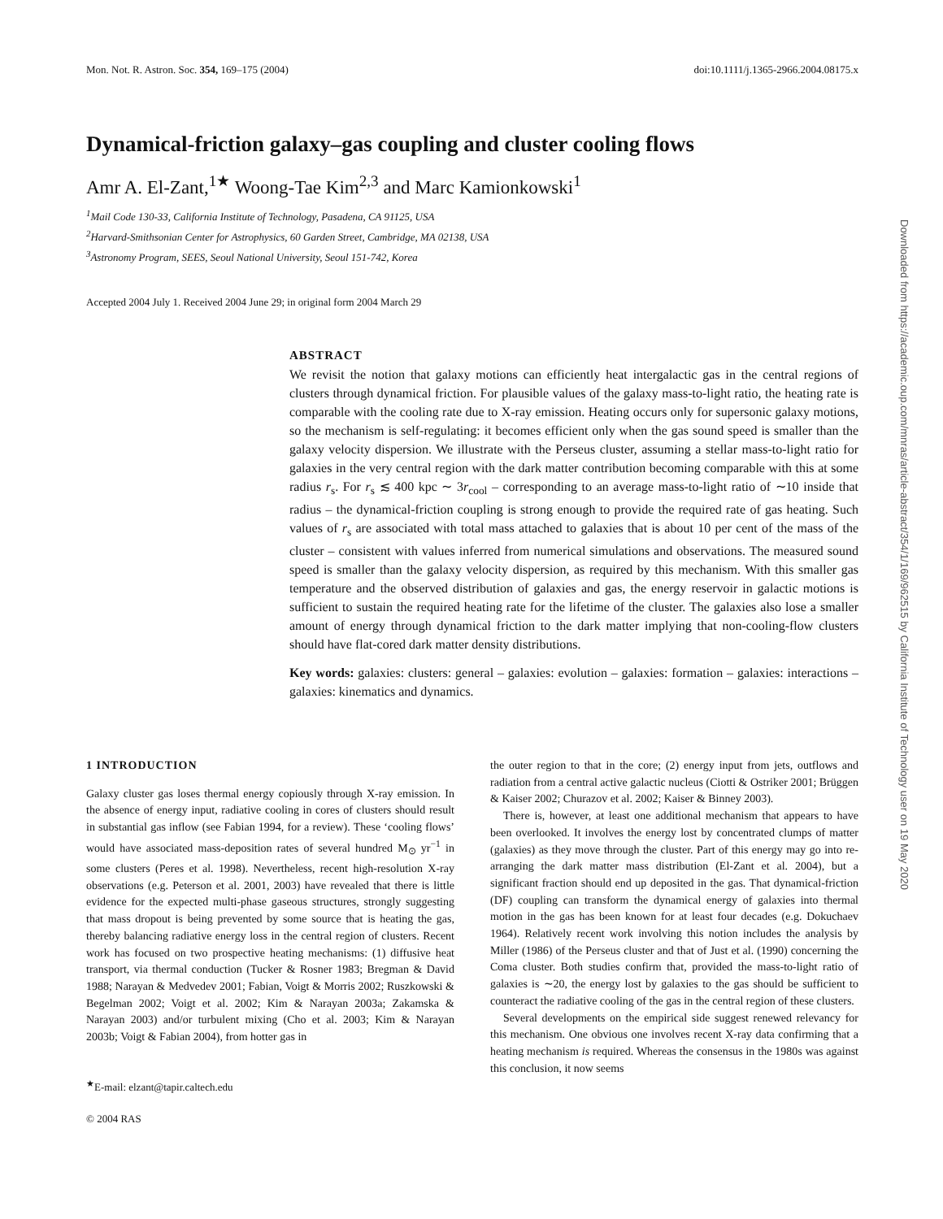Mon. Not. R. Astron. Soc. 354, 169–175 (2004) doi:10.1111/j.1365-2966.2004.08175.x
Dynamical-friction galaxy–gas coupling and cluster cooling flows
Amr A. El-Zant,<sup>1★</sup> Woong-Tae Kim<sup>2,3</sup> and Marc Kamionkowski<sup>1</sup>
<sup>1</sup> Mail Code 130-33, California Institute of Technology, Pasadena, CA 91125, USA
<sup>2</sup> Harvard-Smithsonian Center for Astrophysics, 60 Garden Street, Cambridge, MA 02138, USA
<sup>3</sup> Astronomy Program, SEES, Seoul National University, Seoul 151-742, Korea
Accepted 2004 July 1. Received 2004 June 29; in original form 2004 March 29
ABSTRACT
We revisit the notion that galaxy motions can efficiently heat intergalactic gas in the central regions of clusters through dynamical friction. For plausible values of the galaxy mass-to-light ratio, the heating rate is comparable with the cooling rate due to X-ray emission. Heating occurs only for supersonic galaxy motions, so the mechanism is self-regulating: it becomes efficient only when the gas sound speed is smaller than the galaxy velocity dispersion. We illustrate with the Perseus cluster, assuming a stellar mass-to-light ratio for galaxies in the very central region with the dark matter contribution becoming comparable with this at some radius r<sub>s</sub>. For r<sub>s</sub> ≲ 400 kpc ∼ 3r<sub>cool</sub> – corresponding to an average mass-to-light ratio of ∼10 inside that radius – the dynamical-friction coupling is strong enough to provide the required rate of gas heating. Such values of r<sub>s</sub> are associated with total mass attached to galaxies that is about 10 per cent of the mass of the cluster – consistent with values inferred from numerical simulations and observations. The measured sound speed is smaller than the galaxy velocity dispersion, as required by this mechanism. With this smaller gas temperature and the observed distribution of galaxies and gas, the energy reservoir in galactic motions is sufficient to sustain the required heating rate for the lifetime of the cluster. The galaxies also lose a smaller amount of energy through dynamical friction to the dark matter implying that non-cooling-flow clusters should have flat-cored dark matter density distributions.
Key words: galaxies: clusters: general – galaxies: evolution – galaxies: formation – galaxies: interactions – galaxies: kinematics and dynamics.
1 INTRODUCTION
Galaxy cluster gas loses thermal energy copiously through X-ray emission. In the absence of energy input, radiative cooling in cores of clusters should result in substantial gas inflow (see Fabian 1994, for a review). These ‘cooling flows’ would have associated mass-deposition rates of several hundred M<sub>⊙</sub> yr<sup>−1</sup> in some clusters (Peres et al. 1998). Nevertheless, recent high-resolution X-ray observations (e.g. Peterson et al. 2001, 2003) have revealed that there is little evidence for the expected multi-phase gaseous structures, strongly suggesting that mass dropout is being prevented by some source that is heating the gas, thereby balancing radiative energy loss in the central region of clusters. Recent work has focused on two prospective heating mechanisms: (1) diffusive heat transport, via thermal conduction (Tucker & Rosner 1983; Bregman & David 1988; Narayan & Medvedev 2001; Fabian, Voigt & Morris 2002; Ruszkowski & Begelman 2002; Voigt et al. 2002; Kim & Narayan 2003a; Zakamska & Narayan 2003) and/or turbulent mixing (Cho et al. 2003; Kim & Narayan 2003b; Voigt & Fabian 2004), from hotter gas in
<sup>★</sup>E-mail: elzant@tapir.caltech.edu
© 2004 RAS
the outer region to that in the core; (2) energy input from jets, outflows and radiation from a central active galactic nucleus (Ciotti & Ostriker 2001; Brüggen & Kaiser 2002; Churazov et al. 2002; Kaiser & Binney 2003).
There is, however, at least one additional mechanism that appears to have been overlooked. It involves the energy lost by concentrated clumps of matter (galaxies) as they move through the cluster. Part of this energy may go into re-arranging the dark matter mass distribution (El-Zant et al. 2004), but a significant fraction should end up deposited in the gas. That dynamical-friction (DF) coupling can transform the dynamical energy of galaxies into thermal motion in the gas has been known for at least four decades (e.g. Dokuchaev 1964). Relatively recent work involving this notion includes the analysis by Miller (1986) of the Perseus cluster and that of Just et al. (1990) concerning the Coma cluster. Both studies confirm that, provided the mass-to-light ratio of galaxies is ∼20, the energy lost by galaxies to the gas should be sufficient to counteract the radiative cooling of the gas in the central region of these clusters.
Several developments on the empirical side suggest renewed relevancy for this mechanism. One obvious one involves recent X-ray data confirming that a heating mechanism is required. Whereas the consensus in the 1980s was against this conclusion, it now seems
Downloaded from https://academic.oup.com/mnras/article-abstract/354/1/169/962515 by California Institute of Technology user on 19 May 2020